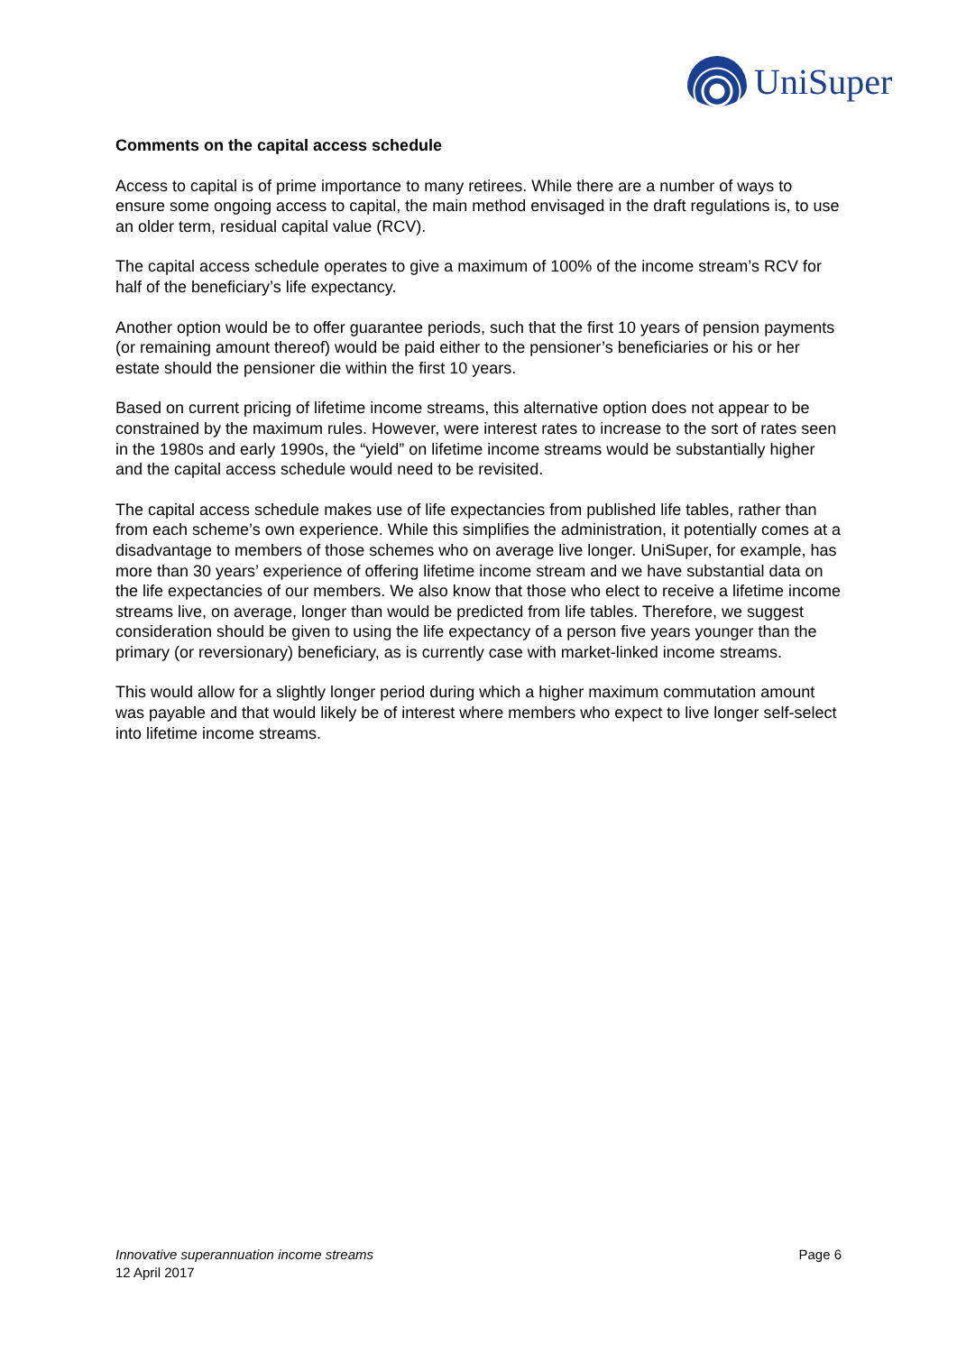UniSuper
Comments on the capital access schedule
Access to capital is of prime importance to many retirees. While there are a number of ways to ensure some ongoing access to capital, the main method envisaged in the draft regulations is, to use an older term, residual capital value (RCV).
The capital access schedule operates to give a maximum of 100% of the income stream’s RCV for half of the beneficiary’s life expectancy.
Another option would be to offer guarantee periods, such that the first 10 years of pension payments (or remaining amount thereof) would be paid either to the pensioner’s beneficiaries or his or her estate should the pensioner die within the first 10 years.
Based on current pricing of lifetime income streams, this alternative option does not appear to be constrained by the maximum rules. However, were interest rates to increase to the sort of rates seen in the 1980s and early 1990s, the “yield” on lifetime income streams would be substantially higher and the capital access schedule would need to be revisited.
The capital access schedule makes use of life expectancies from published life tables, rather than from each scheme’s own experience. While this simplifies the administration, it potentially comes at a disadvantage to members of those schemes who on average live longer. UniSuper, for example, has more than 30 years’ experience of offering lifetime income stream and we have substantial data on the life expectancies of our members. We also know that those who elect to receive a lifetime income streams live, on average, longer than would be predicted from life tables. Therefore, we suggest consideration should be given to using the life expectancy of a person five years younger than the primary (or reversionary) beneficiary, as is currently case with market-linked income streams.
This would allow for a slightly longer period during which a higher maximum commutation amount was payable and that would likely be of interest where members who expect to live longer self-select into lifetime income streams.
Innovative superannuation income streams
12 April 2017
Page 6